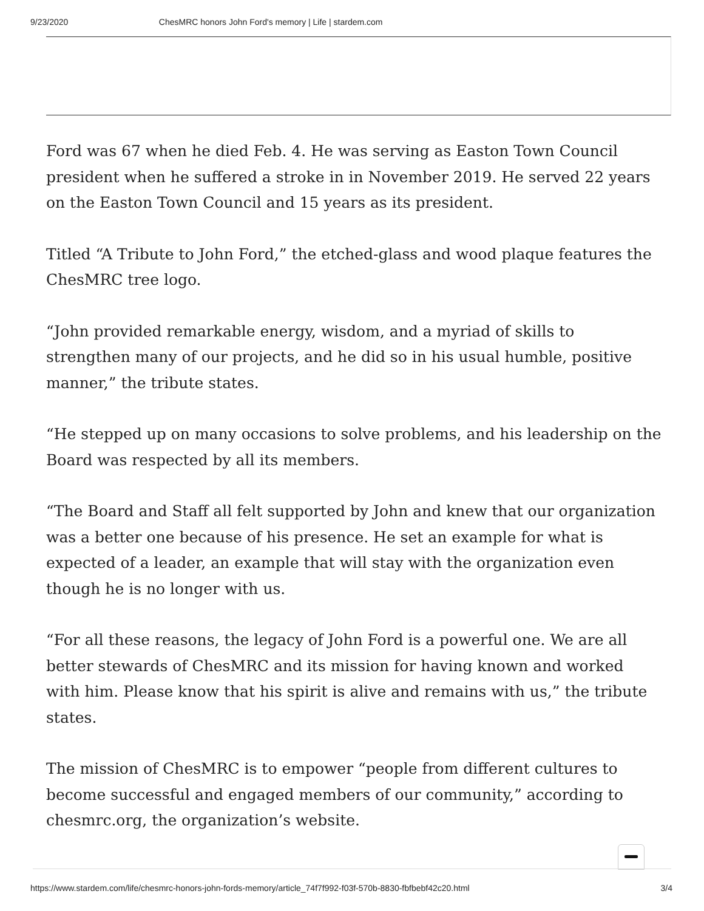9/23/2020 ChesMRC honors John Ford's memory | Life | stardem.com
Ford was 67 when he died Feb. 4. He was serving as Easton Town Council president when he suffered a stroke in in November 2019. He served 22 years on the Easton Town Council and 15 years as its president.
Titled “A Tribute to John Ford,” the etched-glass and wood plaque features the ChesMRC tree logo.
“John provided remarkable energy, wisdom, and a myriad of skills to strengthen many of our projects, and he did so in his usual humble, positive manner,” the tribute states.
“He stepped up on many occasions to solve problems, and his leadership on the Board was respected by all its members.
“The Board and Staff all felt supported by John and knew that our organization was a better one because of his presence. He set an example for what is expected of a leader, an example that will stay with the organization even though he is no longer with us.
“For all these reasons, the legacy of John Ford is a powerful one. We are all better stewards of ChesMRC and its mission for having known and worked with him. Please know that his spirit is alive and remains with us,” the tribute states.
The mission of ChesMRC is to empower “people from different cultures to become successful and engaged members of our community,” according to chesmrc.org, the organization’s website.
https://www.stardem.com/life/chesmrc-honors-john-fords-memory/article_74f7f992-f03f-570b-8830-fbfbebf42c20.html 3/4